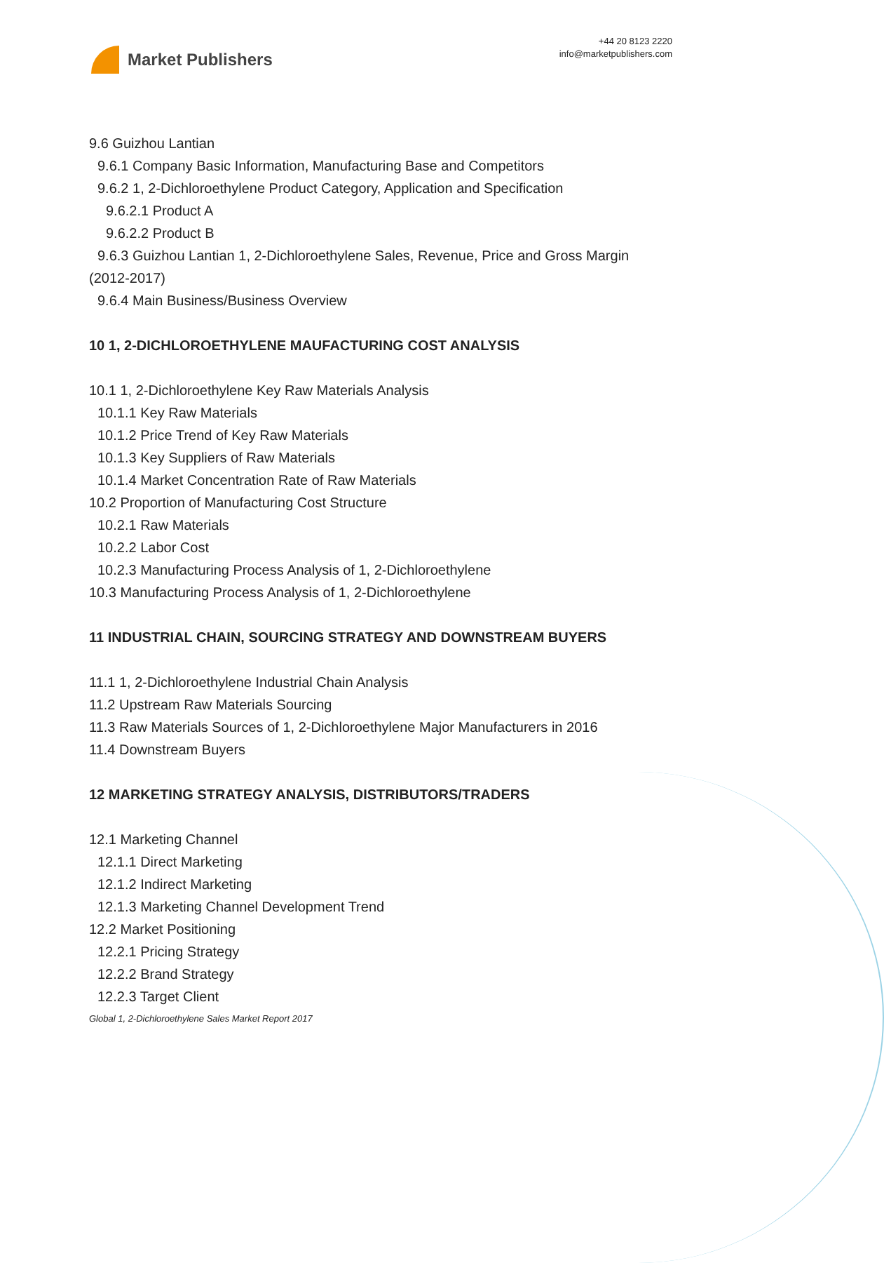Market Publishers
+44 20 8123 2220
info@marketpublishers.com
9.6 Guizhou Lantian
9.6.1 Company Basic Information, Manufacturing Base and Competitors
9.6.2 1, 2-Dichloroethylene Product Category, Application and Specification
9.6.2.1 Product A
9.6.2.2 Product B
9.6.3 Guizhou Lantian 1, 2-Dichloroethylene Sales, Revenue, Price and Gross Margin
(2012-2017)
9.6.4 Main Business/Business Overview
10 1, 2-DICHLOROETHYLENE MAUFACTURING COST ANALYSIS
10.1 1, 2-Dichloroethylene Key Raw Materials Analysis
10.1.1 Key Raw Materials
10.1.2 Price Trend of Key Raw Materials
10.1.3 Key Suppliers of Raw Materials
10.1.4 Market Concentration Rate of Raw Materials
10.2 Proportion of Manufacturing Cost Structure
10.2.1 Raw Materials
10.2.2 Labor Cost
10.2.3 Manufacturing Process Analysis of 1, 2-Dichloroethylene
10.3 Manufacturing Process Analysis of 1, 2-Dichloroethylene
11 INDUSTRIAL CHAIN, SOURCING STRATEGY AND DOWNSTREAM BUYERS
11.1 1, 2-Dichloroethylene Industrial Chain Analysis
11.2 Upstream Raw Materials Sourcing
11.3 Raw Materials Sources of 1, 2-Dichloroethylene Major Manufacturers in 2016
11.4 Downstream Buyers
12 MARKETING STRATEGY ANALYSIS, DISTRIBUTORS/TRADERS
12.1 Marketing Channel
12.1.1 Direct Marketing
12.1.2 Indirect Marketing
12.1.3 Marketing Channel Development Trend
12.2 Market Positioning
12.2.1 Pricing Strategy
12.2.2 Brand Strategy
12.2.3 Target Client
Global 1, 2-Dichloroethylene Sales Market Report 2017